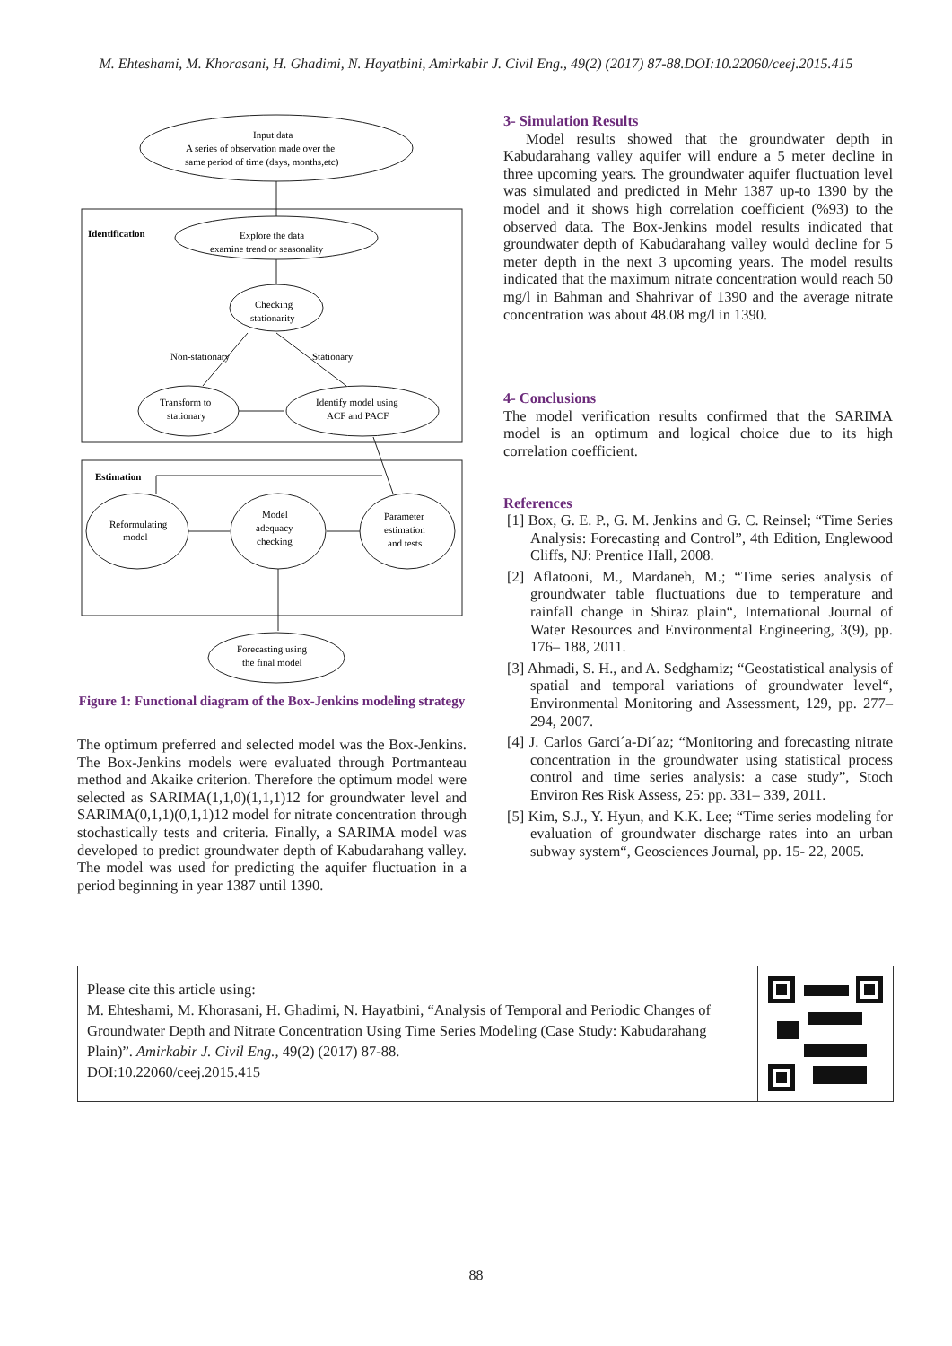M. Ehteshami, M. Khorasani, H. Ghadimi, N. Hayatbini, Amirkabir J. Civil Eng., 49(2) (2017) 87-88.DOI:10.22060/ceej.2015.415
Input data
A series of observation made over the
same period of time (days, months,etc)
Identification
Explore the data
examine trend or seasonality
Checking
stationarity
Non-stationary
Stationary
Transform to
stationary
Identify model using
ACF and PACF
Estimation
Reformulating
model
Model
adequacy
checking
Parameter
estimation
and tests
Forecasting using
the final model
Figure 1: Functional diagram of the Box-Jenkins modeling strategy
The optimum preferred and selected model was the Box-Jenkins. The Box-Jenkins models were evaluated through Portmanteau method and Akaike criterion. Therefore the optimum model were selected as SARIMA(1,1,0)(1,1,1)12 for groundwater level and SARIMA(0,1,1)(0,1,1)12 model for nitrate concentration through stochastically tests and criteria. Finally, a SARIMA model was developed to predict groundwater depth of Kabudarahang valley. The model was used for predicting the aquifer fluctuation in a period beginning in year 1387 until 1390.
3- Simulation Results
Model results showed that the groundwater depth in Kabudarahang valley aquifer will endure a 5 meter decline in three upcoming years. The groundwater aquifer fluctuation level was simulated and predicted in Mehr 1387 up-to 1390 by the model and it shows high correlation coefficient (%93) to the observed data. The Box-Jenkins model results indicated that groundwater depth of Kabudarahang valley would decline for 5 meter depth in the next 3 upcoming years. The model results indicated that the maximum nitrate concentration would reach 50 mg/l in Bahman and Shahrivar of 1390 and the average nitrate concentration was about 48.08 mg/l in 1390.
4- Conclusions
The model verification results confirmed that the SARIMA model is an optimum and logical choice due to its high correlation coefficient.
References
[1] Box, G. E. P., G. M. Jenkins and G. C. Reinsel; “Time Series Analysis: Forecasting and Control”, 4th Edition, Englewood Cliffs, NJ: Prentice Hall, 2008.
[2] Aflatooni, M., Mardaneh, M.; “Time series analysis of groundwater table fluctuations due to temperature and rainfall change in Shiraz plain“, International Journal of Water Resources and Environmental Engineering, 3(9), pp. 176– 188, 2011.
[3] Ahmadi, S. H., and A. Sedghamiz; “Geostatistical analysis of spatial and temporal variations of groundwater level“, Environmental Monitoring and Assessment, 129, pp. 277– 294, 2007.
[4] J. Carlos Garci´a-Di´az; “Monitoring and forecasting nitrate concentration in the groundwater using statistical process control and time series analysis: a case study”, Stoch Environ Res Risk Assess, 25: pp. 331– 339, 2011.
[5] Kim, S.J., Y. Hyun, and K.K. Lee; “Time series modeling for evaluation of groundwater discharge rates into an urban subway system“, Geosciences Journal, pp. 15- 22, 2005.
Please cite this article using:
M. Ehteshami, M. Khorasani, H. Ghadimi, N. Hayatbini, “Analysis of Temporal and Periodic Changes of Groundwater Depth and Nitrate Concentration Using Time Series Modeling (Case Study: Kabudarahang Plain)”. Amirkabir J. Civil Eng., 49(2) (2017) 87-88.
DOI:10.22060/ceej.2015.415
88